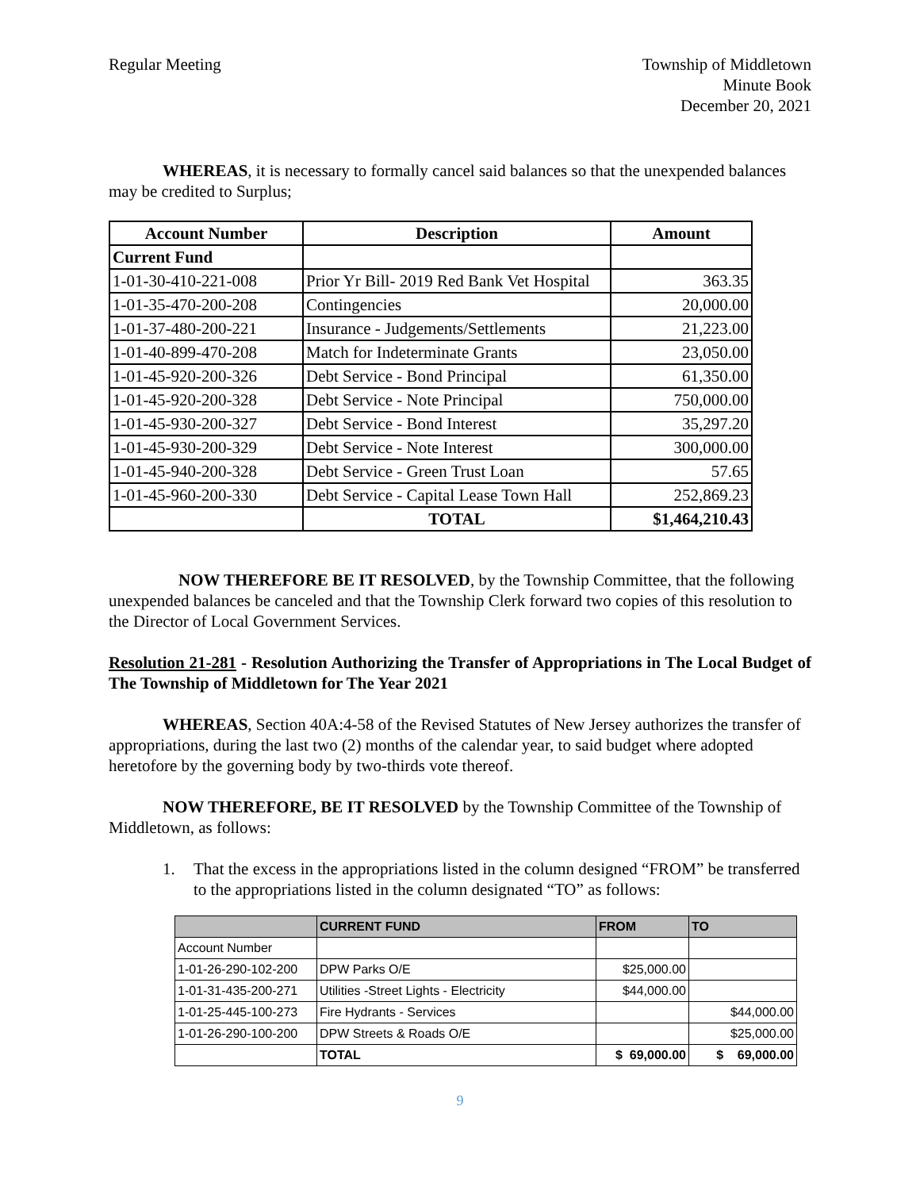Regular Meeting Township of Middletown
Minute Book
December 20, 2021
WHEREAS, it is necessary to formally cancel said balances so that the unexpended balances may be credited to Surplus;
| Account Number | Description | Amount |
| --- | --- | --- |
| Current Fund | | |
| 1-01-30-410-221-008 | Prior Yr Bill- 2019 Red Bank Vet Hospital | 363.35 |
| 1-01-35-470-200-208 | Contingencies | 20,000.00 |
| 1-01-37-480-200-221 | Insurance - Judgements/Settlements | 21,223.00 |
| 1-01-40-899-470-208 | Match for Indeterminate Grants | 23,050.00 |
| 1-01-45-920-200-326 | Debt Service - Bond Principal | 61,350.00 |
| 1-01-45-920-200-328 | Debt Service - Note Principal | 750,000.00 |
| 1-01-45-930-200-327 | Debt Service - Bond Interest | 35,297.20 |
| 1-01-45-930-200-329 | Debt Service - Note Interest | 300,000.00 |
| 1-01-45-940-200-328 | Debt Service - Green Trust Loan | 57.65 |
| 1-01-45-960-200-330 | Debt Service - Capital Lease Town Hall | 252,869.23 |
| | TOTAL | $1,464,210.43 |
NOW THEREFORE BE IT RESOLVED, by the Township Committee, that the following unexpended balances be canceled and that the Township Clerk forward two copies of this resolution to the Director of Local Government Services.
Resolution 21-281 - Resolution Authorizing the Transfer of Appropriations in The Local Budget of The Township of Middletown for The Year 2021
WHEREAS, Section 40A:4-58 of the Revised Statutes of New Jersey authorizes the transfer of appropriations, during the last two (2) months of the calendar year, to said budget where adopted heretofore by the governing body by two-thirds vote thereof.
NOW THEREFORE, BE IT RESOLVED by the Township Committee of the Township of Middletown, as follows:
1. That the excess in the appropriations listed in the column designed “FROM” be transferred to the appropriations listed in the column designated “TO” as follows:
| | CURRENT FUND | FROM | TO |
| --- | --- | --- | --- |
| Account Number | | | |
| 1-01-26-290-102-200 | DPW Parks O/E | $25,000.00 | |
| 1-01-31-435-200-271 | Utilities -Street Lights - Electricity | $44,000.00 | |
| 1-01-25-445-100-273 | Fire Hydrants - Services | | $44,000.00 |
| 1-01-26-290-100-200 | DPW Streets & Roads O/E | | $25,000.00 |
| | TOTAL | $ 69,000.00 | $ 69,000.00 |
9